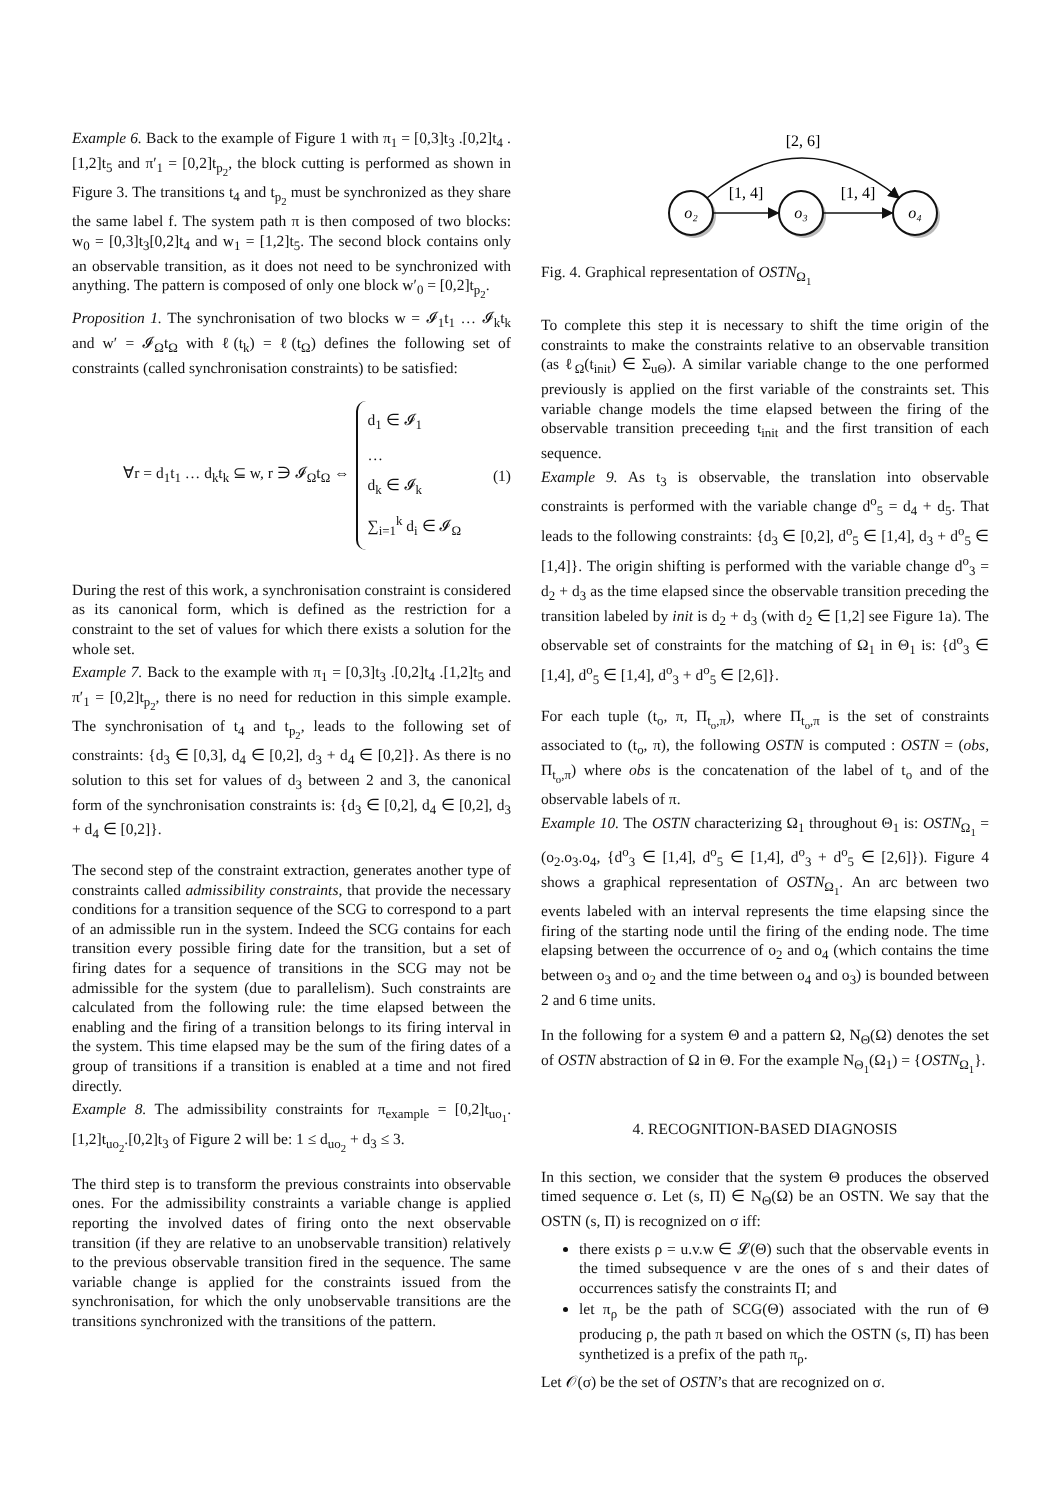Example 6. Back to the example of Figure 1 with π<sub>1</sub> = [0,3]t<sub>3</sub> .[0,2]t<sub>4</sub> .[1,2]t<sub>5</sub> and π′<sub>1</sub> = [0,2]t<sub>p<sub>2</sub></sub>, the block cutting is performed as shown in Figure 3. The transitions t<sub>4</sub> and t<sub>p<sub>2</sub></sub> must be synchronized as they share the same label f. The system path π is then composed of two blocks: w<sub>0</sub> = [0,3]t<sub>3</sub>[0,2]t<sub>4</sub> and w<sub>1</sub> = [1,2]t<sub>5</sub>. The second block contains only an observable transition, as it does not need to be synchronized with anything. The pattern is composed of only one block w′<sub>0</sub> = [0,2]t<sub>p<sub>2</sub></sub>.
Proposition 1. The synchronisation of two blocks w = 𝓘<sub>1</sub>t<sub>1</sub> … 𝓘<sub>k</sub>t<sub>k</sub> and w′ = 𝓘<sub>Ω</sub>t<sub>Ω</sub> with ℓ(t<sub>k</sub>) = ℓ(t<sub>Ω</sub>) defines the following set of constraints (called synchronisation constraints) to be satisfied:
∀r = d<sub>1</sub>t<sub>1</sub> … d<sub>k</sub>t<sub>k</sub> ⊆ w, r ∋ 𝓘<sub>Ω</sub>t<sub>Ω</sub> ⇔
d<sub>1</sub> ∈ 𝓘<sub>1</sub>
…
d<sub>k</sub> ∈ 𝓘<sub>k</sub>
∑<sub>i=1</sub><sup>k</sup> d<sub>i</sub> ∈ 𝓘<sub>Ω</sub>
(1)
During the rest of this work, a synchronisation constraint is considered as its canonical form, which is defined as the restriction for a constraint to the set of values for which there exists a solution for the whole set.
Example 7. Back to the example with π<sub>1</sub> = [0,3]t<sub>3</sub> .[0,2]t<sub>4</sub> .[1,2]t<sub>5</sub> and π′<sub>1</sub> = [0,2]t<sub>p<sub>2</sub></sub>, there is no need for reduction in this simple example. The synchronisation of t<sub>4</sub> and t<sub>p<sub>2</sub></sub>, leads to the following set of constraints: {d<sub>3</sub> ∈ [0,3], d<sub>4</sub> ∈ [0,2], d<sub>3</sub> + d<sub>4</sub> ∈ [0,2]}. As there is no solution to this set for values of d<sub>3</sub> between 2 and 3, the canonical form of the synchronisation constraints is: {d<sub>3</sub> ∈ [0,2], d<sub>4</sub> ∈ [0,2], d<sub>3</sub> + d<sub>4</sub> ∈ [0,2]}.
The second step of the constraint extraction, generates another type of constraints called admissibility constraints, that provide the necessary conditions for a transition sequence of the SCG to correspond to a part of an admissible run in the system. Indeed the SCG contains for each transition every possible firing date for the transition, but a set of firing dates for a sequence of transitions in the SCG may not be admissible for the system (due to parallelism). Such constraints are calculated from the following rule: the time elapsed between the enabling and the firing of a transition belongs to its firing interval in the system. This time elapsed may be the sum of the firing dates of a group of transitions if a transition is enabled at a time and not fired directly.
Example 8. The admissibility constraints for π<sub>example</sub> = [0,2]t<sub>uo<sub>1</sub></sub>.[1,2]t<sub>uo<sub>2</sub></sub>.[0,2]t<sub>3</sub> of Figure 2 will be: 1 ≤ d<sub>uo<sub>2</sub></sub> + d<sub>3</sub> ≤ 3.
The third step is to transform the previous constraints into observable ones. For the admissibility constraints a variable change is applied reporting the involved dates of firing onto the next observable transition (if they are relative to an unobservable transition) relatively to the previous observable transition fired in the sequence. The same variable change is applied for the constraints issued from the synchronisation, for which the only unobservable transitions are the transitions synchronized with the transitions of the pattern.
o₂
o₃
o₄
[1, 4]
[1, 4]
[2, 6]
Fig. 4. Graphical representation of OSTN<sub>Ω<sub>1</sub></sub>
To complete this step it is necessary to shift the time origin of the constraints to make the constraints relative to an observable transition (as ℓ<sub>Ω</sub>(t<sub>init</sub>) ∈ Σ<sub>uΘ</sub>). A similar variable change to the one performed previously is applied on the first variable of the constraints set. This variable change models the time elapsed between the firing of the observable transition preceeding t<sub>init</sub> and the first transition of each sequence.
Example 9. As t<sub>3</sub> is observable, the translation into observable constraints is performed with the variable change d<sup>o</sup><sub>5</sub> = d<sub>4</sub> + d<sub>5</sub>. That leads to the following constraints: {d<sub>3</sub> ∈ [0,2], d<sup>o</sup><sub>5</sub> ∈ [1,4], d<sub>3</sub> + d<sup>o</sup><sub>5</sub> ∈ [1,4]}. The origin shifting is performed with the variable change d<sup>o</sup><sub>3</sub> = d<sub>2</sub> + d<sub>3</sub> as the time elapsed since the observable transition preceding the transition labeled by init is d<sub>2</sub> + d<sub>3</sub> (with d<sub>2</sub> ∈ [1,2] see Figure 1a). The observable set of constraints for the matching of Ω<sub>1</sub> in Θ<sub>1</sub> is: {d<sup>o</sup><sub>3</sub> ∈ [1,4], d<sup>o</sup><sub>5</sub> ∈ [1,4], d<sup>o</sup><sub>3</sub> + d<sup>o</sup><sub>5</sub> ∈ [2,6]}.
For each tuple (t<sub>o</sub>, π, Π<sub>t<sub>o</sub>,π</sub>), where Π<sub>t<sub>o</sub>,π</sub> is the set of constraints associated to (t<sub>o</sub>, π), the following OSTN is computed : OSTN = (obs, Π<sub>t<sub>o</sub>,π</sub>) where obs is the concatenation of the label of t<sub>o</sub> and of the observable labels of π.
Example 10. The OSTN characterizing Ω<sub>1</sub> throughout Θ<sub>1</sub> is: OSTN<sub>Ω<sub>1</sub></sub> = (o<sub>2</sub>.o<sub>3</sub>.o<sub>4</sub>, {d<sup>o</sup><sub>3</sub> ∈ [1,4], d<sup>o</sup><sub>5</sub> ∈ [1,4], d<sup>o</sup><sub>3</sub> + d<sup>o</sup><sub>5</sub> ∈ [2,6]}). Figure 4 shows a graphical representation of OSTN<sub>Ω<sub>1</sub></sub>. An arc between two events labeled with an interval represents the time elapsing since the firing of the starting node until the firing of the ending node. The time elapsing between the occurrence of o<sub>2</sub> and o<sub>4</sub> (which contains the time between o<sub>3</sub> and o<sub>2</sub> and the time between o<sub>4</sub> and o<sub>3</sub>) is bounded between 2 and 6 time units.
In the following for a system Θ and a pattern Ω, N<sub>Θ</sub>(Ω) denotes the set of OSTN abstraction of Ω in Θ. For the example N<sub>Θ<sub>1</sub></sub>(Ω<sub>1</sub>) = {OSTN<sub>Ω<sub>1</sub></sub>}.
4. RECOGNITION-BASED DIAGNOSIS
In this section, we consider that the system Θ produces the observed timed sequence σ. Let (s, Π) ∈ N<sub>Θ</sub>(Ω) be an OSTN. We say that the OSTN (s, Π) is recognized on σ iff:
there exists ρ = u.v.w ∈ 𝓛(Θ) such that the observable events in the timed subsequence v are the ones of s and their dates of occurrences satisfy the constraints Π; and
let π<sub>ρ</sub> be the path of SCG(Θ) associated with the run of Θ producing ρ, the path π based on which the OSTN (s, Π) has been synthetized is a prefix of the path π<sub>ρ</sub>.
Let 𝒪(σ) be the set of OSTN’s that are recognized on σ.